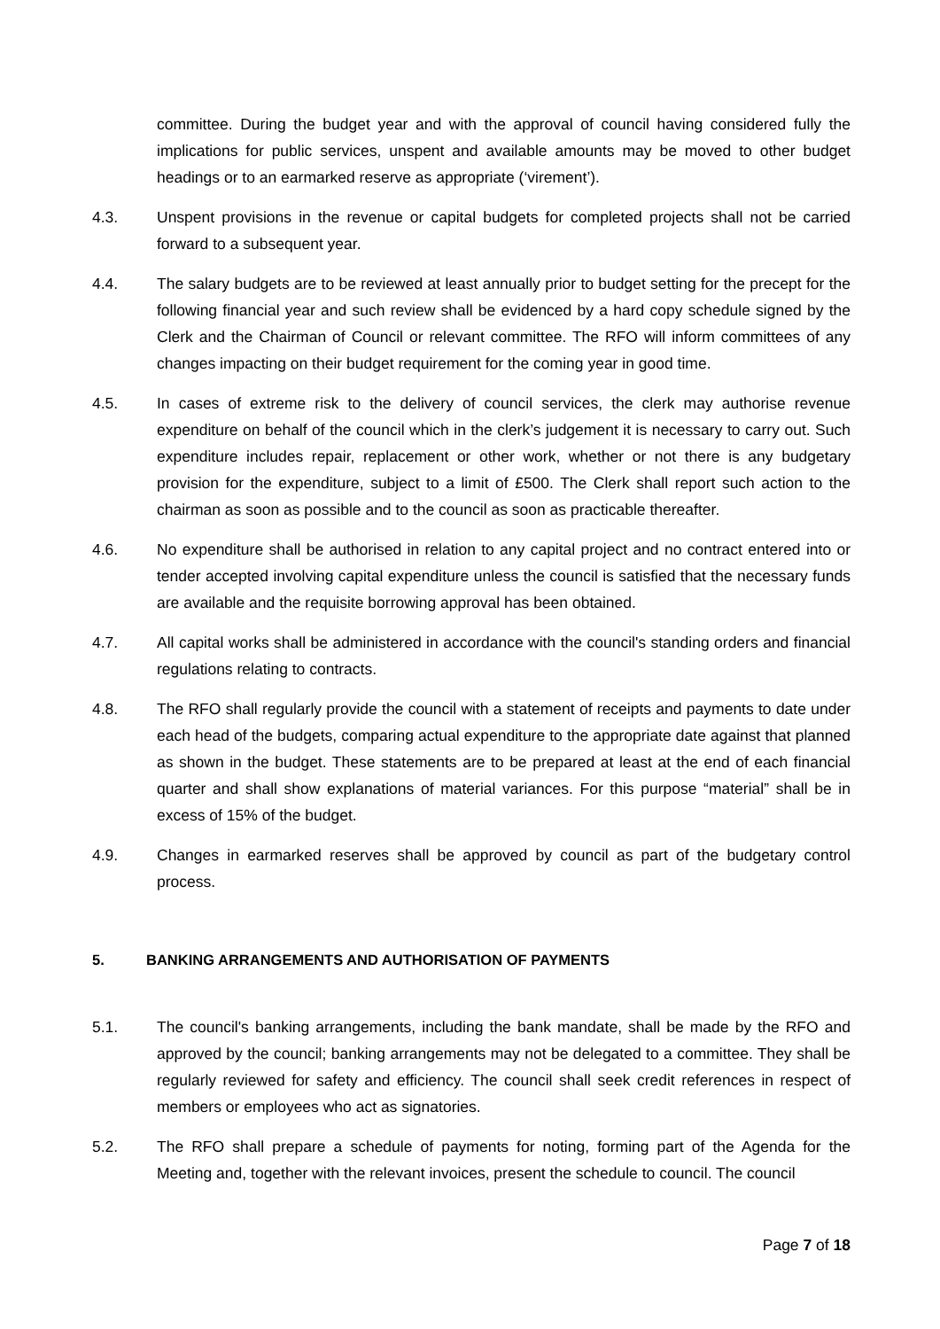committee. During the budget year and with the approval of council having considered fully the implications for public services, unspent and available amounts may be moved to other budget headings or to an earmarked reserve as appropriate (‘virement’).
4.3. Unspent provisions in the revenue or capital budgets for completed projects shall not be carried forward to a subsequent year.
4.4. The salary budgets are to be reviewed at least annually prior to budget setting for the precept for the following financial year and such review shall be evidenced by a hard copy schedule signed by the Clerk and the Chairman of Council or relevant committee. The RFO will inform committees of any changes impacting on their budget requirement for the coming year in good time.
4.5. In cases of extreme risk to the delivery of council services, the clerk may authorise revenue expenditure on behalf of the council which in the clerk’s judgement it is necessary to carry out. Such expenditure includes repair, replacement or other work, whether or not there is any budgetary provision for the expenditure, subject to a limit of £500. The Clerk shall report such action to the chairman as soon as possible and to the council as soon as practicable thereafter.
4.6. No expenditure shall be authorised in relation to any capital project and no contract entered into or tender accepted involving capital expenditure unless the council is satisfied that the necessary funds are available and the requisite borrowing approval has been obtained.
4.7. All capital works shall be administered in accordance with the council's standing orders and financial regulations relating to contracts.
4.8. The RFO shall regularly provide the council with a statement of receipts and payments to date under each head of the budgets, comparing actual expenditure to the appropriate date against that planned as shown in the budget. These statements are to be prepared at least at the end of each financial quarter and shall show explanations of material variances. For this purpose “material” shall be in excess of 15% of the budget.
4.9. Changes in earmarked reserves shall be approved by council as part of the budgetary control process.
5. BANKING ARRANGEMENTS AND AUTHORISATION OF PAYMENTS
5.1. The council's banking arrangements, including the bank mandate, shall be made by the RFO and approved by the council; banking arrangements may not be delegated to a committee. They shall be regularly reviewed for safety and efficiency. The council shall seek credit references in respect of members or employees who act as signatories.
5.2. The RFO shall prepare a schedule of payments for noting, forming part of the Agenda for the Meeting and, together with the relevant invoices, present the schedule to council. The council
Page 7 of 18